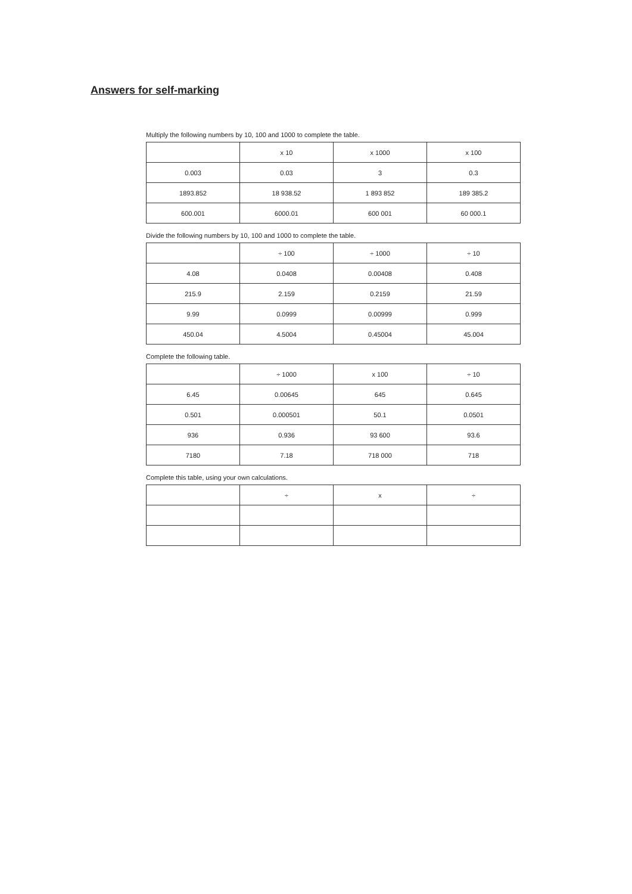Answers for self-marking
Multiply the following numbers by 10, 100 and 1000 to complete the table.
| | x 10 | x 1000 | x 100 |
| --- | --- | --- | --- |
| 0.003 | 0.03 | 3 | 0.3 |
| 1893.852 | 18 938.52 | 1 893 852 | 189 385.2 |
| 600.001 | 6000.01 | 600 001 | 60 000.1 |
Divide the following numbers by 10, 100 and 1000 to complete the table.
| | ÷ 100 | ÷ 1000 | ÷ 10 |
| --- | --- | --- | --- |
| 4.08 | 0.0408 | 0.00408 | 0.408 |
| 215.9 | 2.159 | 0.2159 | 21.59 |
| 9.99 | 0.0999 | 0.00999 | 0.999 |
| 450.04 | 4.5004 | 0.45004 | 45.004 |
Complete the following table.
| | ÷ 1000 | x 100 | ÷ 10 |
| --- | --- | --- | --- |
| 6.45 | 0.00645 | 645 | 0.645 |
| 0.501 | 0.000501 | 50.1 | 0.0501 |
| 936 | 0.936 | 93 600 | 93.6 |
| 7180 | 7.18 | 718 000 | 718 |
Complete this table, using your own calculations.
| | ÷ | x | ÷ |
| --- | --- | --- | --- |